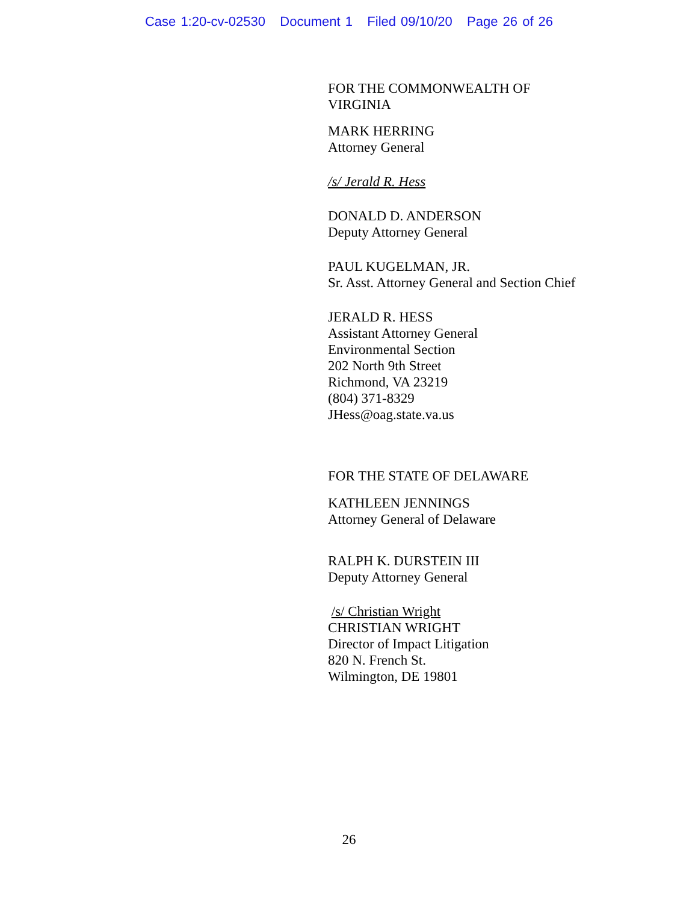Case 1:20-cv-02530 Document 1 Filed 09/10/20 Page 26 of 26
FOR THE COMMONWEALTH OF
VIRGINIA
MARK HERRING
Attorney General
/s/ Jerald R. Hess
DONALD D. ANDERSON
Deputy Attorney General
PAUL KUGELMAN, JR.
Sr. Asst. Attorney General and Section Chief
JERALD R. HESS
Assistant Attorney General
Environmental Section
202 North 9th Street
Richmond, VA 23219
(804) 371-8329
JHess@oag.state.va.us
FOR THE STATE OF DELAWARE
KATHLEEN JENNINGS
Attorney General of Delaware
RALPH K. DURSTEIN III
Deputy Attorney General
/s/ Christian Wright
CHRISTIAN WRIGHT
Director of Impact Litigation
820 N. French St.
Wilmington, DE 19801
26